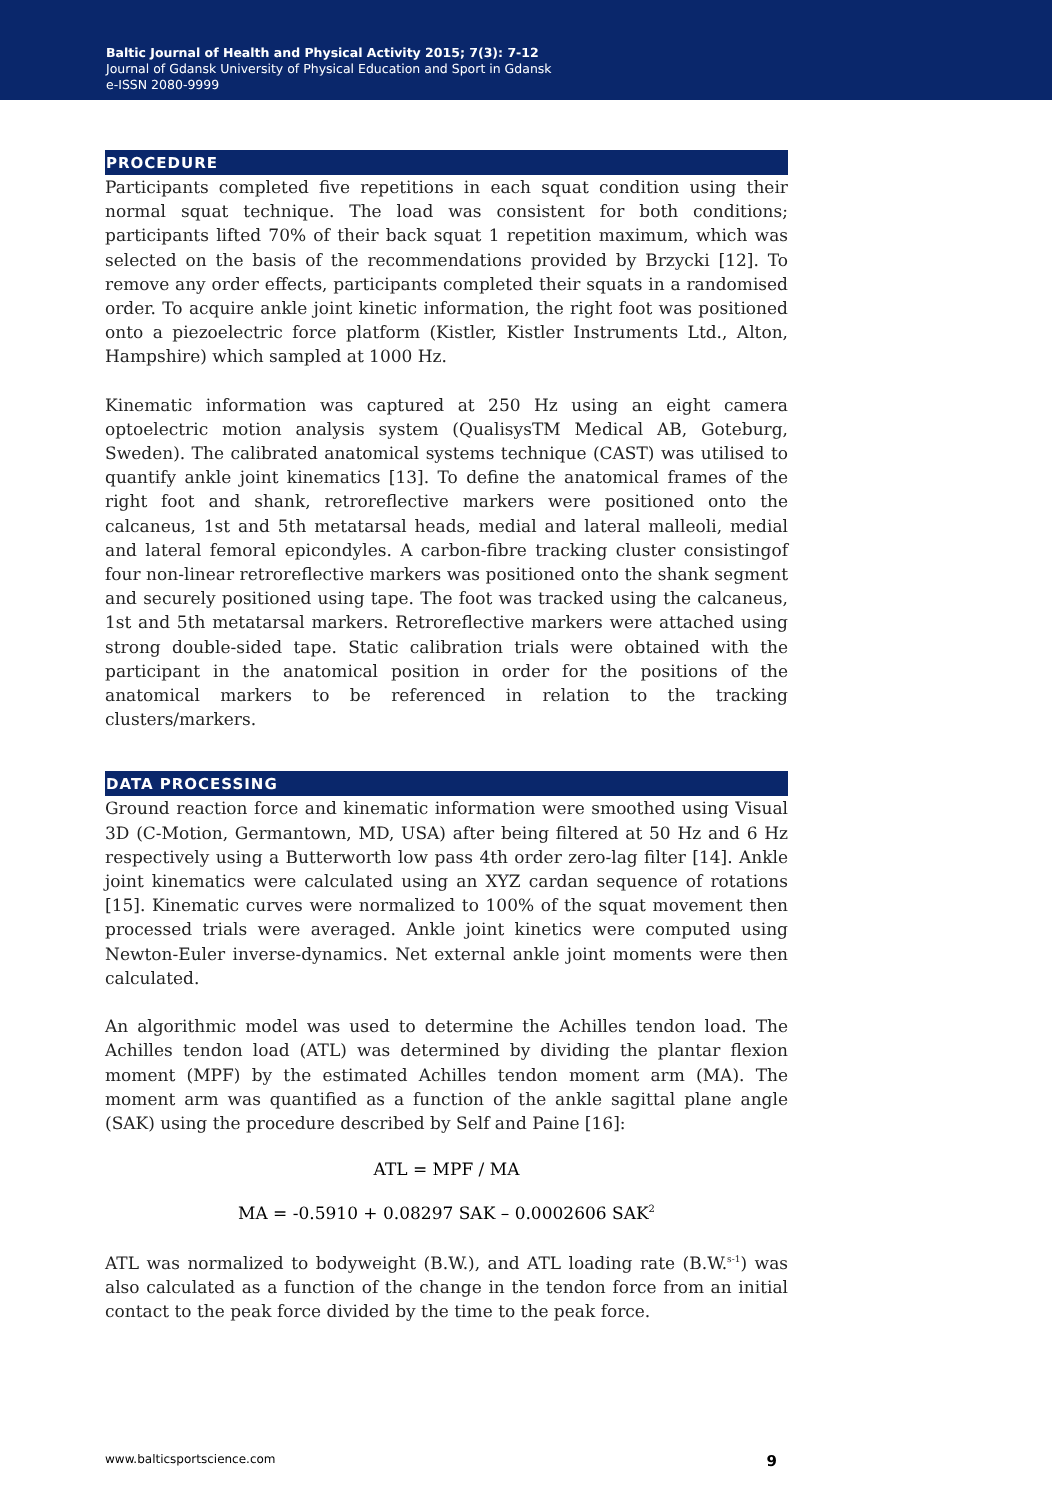Baltic Journal of Health and Physical Activity 2015; 7(3): 7-12
Journal of Gdansk University of Physical Education and Sport in Gdansk
e-ISSN 2080-9999
PROCEDURE
Participants completed five repetitions in each squat condition using their normal squat technique. The load was consistent for both conditions; participants lifted 70% of their back squat 1 repetition maximum, which was selected on the basis of the recommendations provided by Brzycki [12]. To remove any order effects, participants completed their squats in a randomised order. To acquire ankle joint kinetic information, the right foot was positioned onto a piezoelectric force platform (Kistler, Kistler Instruments Ltd., Alton, Hampshire) which sampled at 1000 Hz.
Kinematic information was captured at 250 Hz using an eight camera optoelectric motion analysis system (QualisysTM Medical AB, Goteburg, Sweden). The calibrated anatomical systems technique (CAST) was utilised to quantify ankle joint kinematics [13]. To define the anatomical frames of the right foot and shank, retroreflective markers were positioned onto the calcaneus, 1st and 5th metatarsal heads, medial and lateral malleoli, medial and lateral femoral epicondyles. A carbon-fibre tracking cluster consistingof four non-linear retroreflective markers was positioned onto the shank segment and securely positioned using tape. The foot was tracked using the calcaneus, 1st and 5th metatarsal markers. Retroreflective markers were attached using strong double-sided tape. Static calibration trials were obtained with the participant in the anatomical position in order for the positions of the anatomical markers to be referenced in relation to the tracking clusters/markers.
DATA PROCESSING
Ground reaction force and kinematic information were smoothed using Visual 3D (C-Motion, Germantown, MD, USA) after being filtered at 50 Hz and 6 Hz respectively using a Butterworth low pass 4th order zero-lag filter [14]. Ankle joint kinematics were calculated using an XYZ cardan sequence of rotations [15]. Kinematic curves were normalized to 100% of the squat movement then processed trials were averaged. Ankle joint kinetics were computed using Newton-Euler inverse-dynamics. Net external ankle joint moments were then calculated.
An algorithmic model was used to determine the Achilles tendon load. The Achilles tendon load (ATL) was determined by dividing the plantar flexion moment (MPF) by the estimated Achilles tendon moment arm (MA). The moment arm was quantified as a function of the ankle sagittal plane angle (SAK) using the procedure described by Self and Paine [16]:
ATL = MPF / MA
MA = -0.5910 + 0.08297 SAK – 0.0002606 SAK<sup>2</sup>
ATL was normalized to bodyweight (B.W.), and ATL loading rate (B.W.<sup>s-1</sup>) was also calculated as a function of the change in the tendon force from an initial contact to the peak force divided by the time to the peak force.
www.balticsportscience.com 9